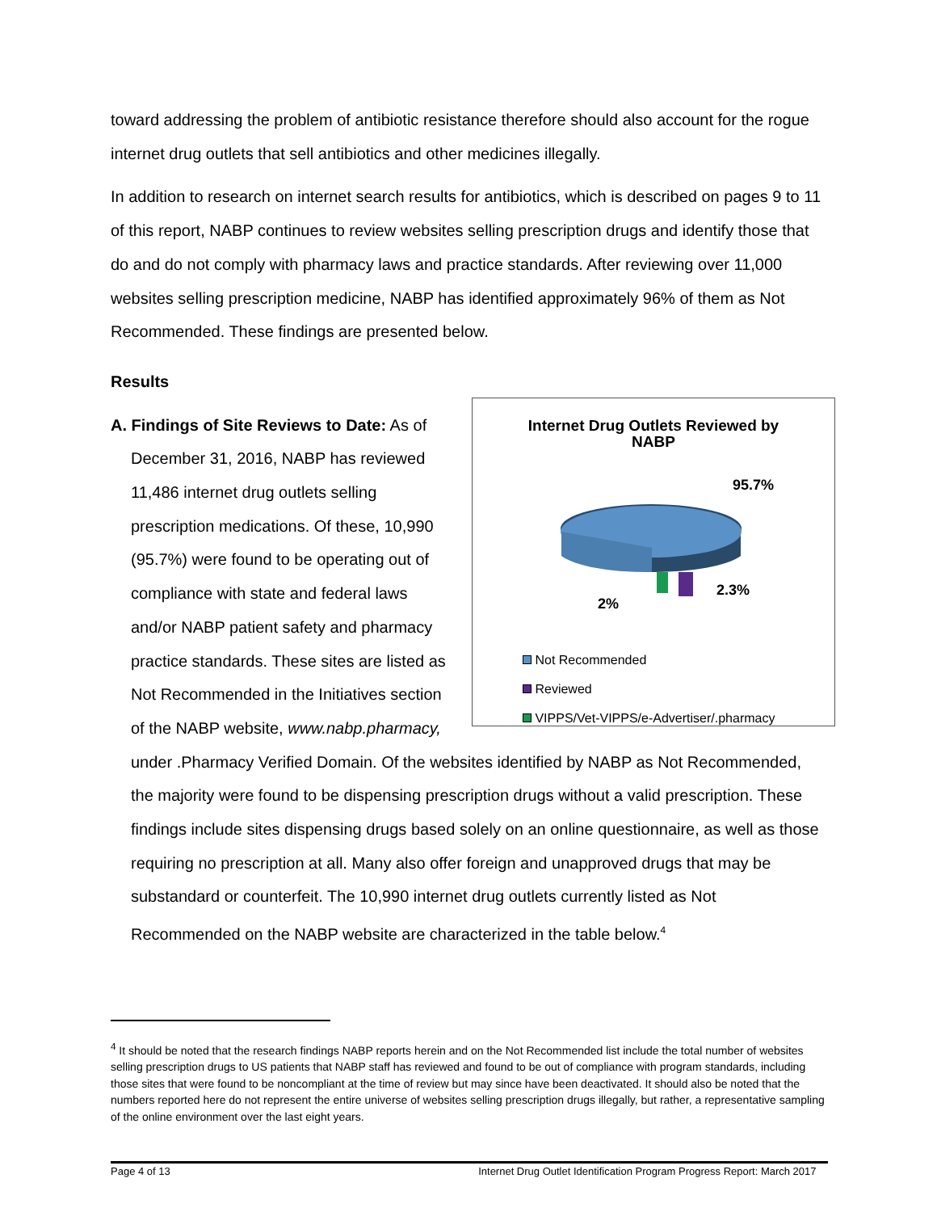toward addressing the problem of antibiotic resistance therefore should also account for the rogue internet drug outlets that sell antibiotics and other medicines illegally.
In addition to research on internet search results for antibiotics, which is described on pages 9 to 11 of this report, NABP continues to review websites selling prescription drugs and identify those that do and do not comply with pharmacy laws and practice standards. After reviewing over 11,000 websites selling prescription medicine, NABP has identified approximately 96% of them as Not Recommended. These findings are presented below.
Results
Internet Drug Outlets Reviewed by
NABP
95.7%
2%
2.3%
Not Recommended
Reviewed
VIPPS/Vet-VIPPS/e-Advertiser/.pharmacy
A. Findings of Site Reviews to Date: As of
December 31, 2016, NABP has reviewed 11,486 internet drug outlets selling prescription medications. Of these, 10,990 (95.7%) were found to be operating out of compliance with state and federal laws and/or NABP patient safety and pharmacy practice standards. These sites are listed as Not Recommended in the Initiatives section of the NABP website, www.nabp.pharmacy, under .Pharmacy Verified Domain. Of the websites identified by NABP as Not Recommended, the majority were found to be dispensing prescription drugs without a valid prescription. These findings include sites dispensing drugs based solely on an online questionnaire, as well as those requiring no prescription at all. Many also offer foreign and unapproved drugs that may be substandard or counterfeit. The 10,990 internet drug outlets currently listed as Not Recommended on the NABP website are characterized in the table below.<sup>4</sup>
<sup>4</sup> It should be noted that the research findings NABP reports herein and on the Not Recommended list include the total number of websites selling prescription drugs to US patients that NABP staff has reviewed and found to be out of compliance with program standards, including those sites that were found to be noncompliant at the time of review but may since have been deactivated. It should also be noted that the numbers reported here do not represent the entire universe of websites selling prescription drugs illegally, but rather, a representative sampling of the online environment over the last eight years.
Page 4 of 13 Internet Drug Outlet Identification Program Progress Report: March 2017